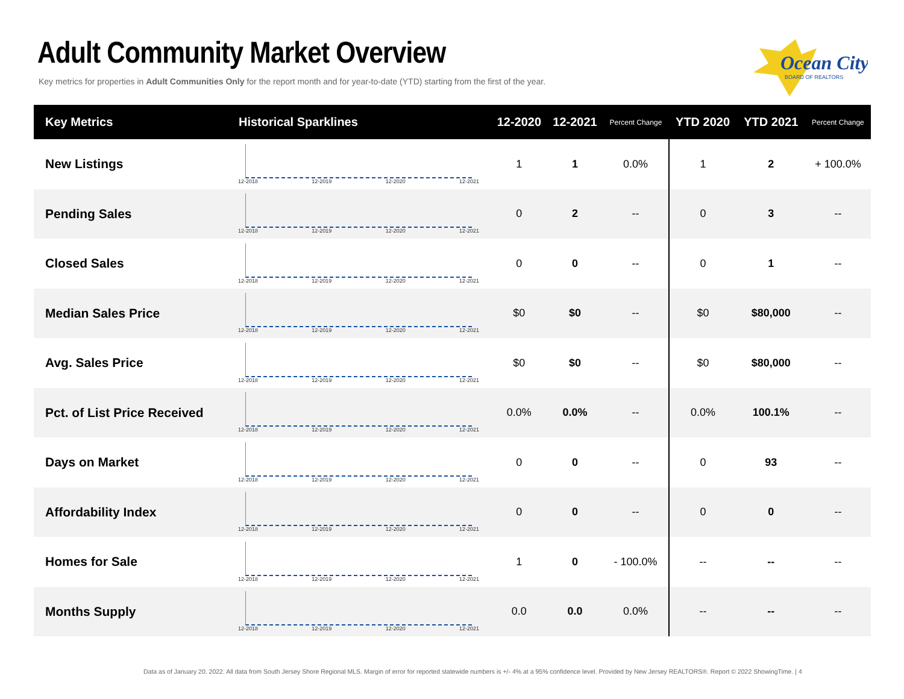Adult Community Market Overview
Key metrics for properties in Adult Communities Only for the report month and for year-to-date (YTD) starting from the first of the year.
Ocean City
BOARD OF REALTORS
| Key Metrics | Historical Sparklines | 12-2020 | 12-2021 | Percent Change | YTD 2020 | YTD 2021 | Percent Change |
| --- | --- | --- | --- | --- | --- | --- | --- |
| New Listings | 12-2018 12-2019 12-2020 12-2021 | 1 | 1 | 0.0% | 1 | 2 | + 100.0% |
| Pending Sales | 12-2018 12-2019 12-2020 12-2021 | 0 | 2 | -- | 0 | 3 | -- |
| Closed Sales | 12-2018 12-2019 12-2020 12-2021 | 0 | 0 | -- | 0 | 1 | -- |
| Median Sales Price | 12-2018 12-2019 12-2020 12-2021 | $0 | $0 | -- | $0 | $80,000 | -- |
| Avg. Sales Price | 12-2018 12-2019 12-2020 12-2021 | $0 | $0 | -- | $0 | $80,000 | -- |
| Pct. of List Price Received | 12-2018 12-2019 12-2020 12-2021 | 0.0% | 0.0% | -- | 0.0% | 100.1% | -- |
| Days on Market | 12-2018 12-2019 12-2020 12-2021 | 0 | 0 | -- | 0 | 93 | -- |
| Affordability Index | 12-2018 12-2019 12-2020 12-2021 | 0 | 0 | -- | 0 | 0 | -- |
| Homes for Sale | 12-2018 12-2019 12-2020 12-2021 | 1 | 0 | - 100.0% | -- | -- | -- |
| Months Supply | 12-2018 12-2019 12-2020 12-2021 | 0.0 | 0.0 | 0.0% | -- | -- | -- |
Data as of January 20, 2022. All data from South Jersey Shore Regional MLS. Margin of error for reported statewide numbers is +/- 4% at a 95% confidence level. Provided by New Jersey REALTORS®. Report © 2022 ShowingTime. | 4